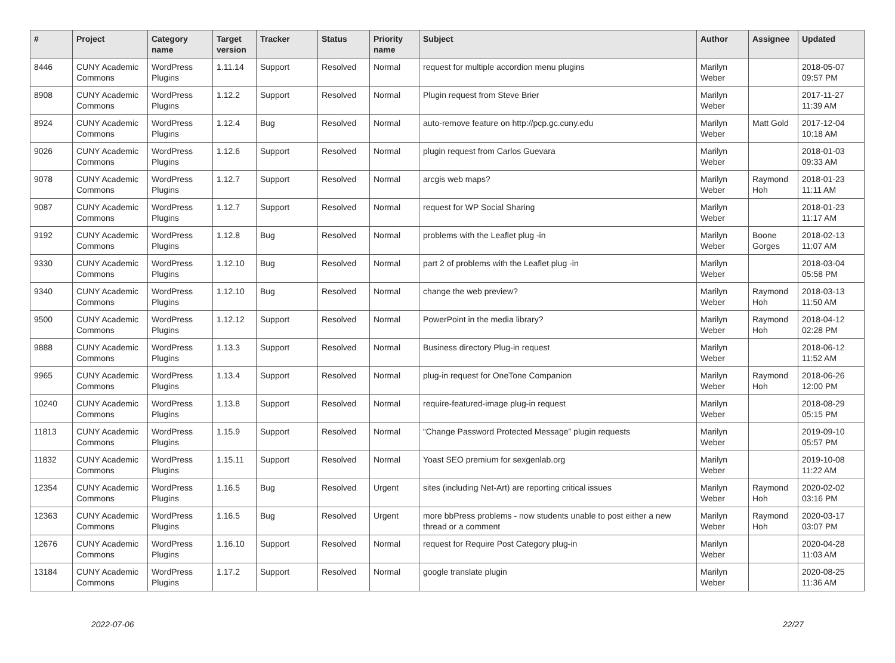| # | Project | Category name | Target version | Tracker | Status | Priority name | Subject | Author | Assignee | Updated |
| --- | --- | --- | --- | --- | --- | --- | --- | --- | --- | --- |
| 8446 | CUNY Academic Commons | WordPress Plugins | 1.11.14 | Support | Resolved | Normal | request for multiple accordion menu plugins | Marilyn Weber | | 2018-05-07 09:57 PM |
| 8908 | CUNY Academic Commons | WordPress Plugins | 1.12.2 | Support | Resolved | Normal | Plugin request from Steve Brier | Marilyn Weber | | 2017-11-27 11:39 AM |
| 8924 | CUNY Academic Commons | WordPress Plugins | 1.12.4 | Bug | Resolved | Normal | auto-remove feature on http://pcp.gc.cuny.edu | Marilyn Weber | Matt Gold | 2017-12-04 10:18 AM |
| 9026 | CUNY Academic Commons | WordPress Plugins | 1.12.6 | Support | Resolved | Normal | plugin request from Carlos Guevara | Marilyn Weber | | 2018-01-03 09:33 AM |
| 9078 | CUNY Academic Commons | WordPress Plugins | 1.12.7 | Support | Resolved | Normal | arcgis web maps? | Marilyn Weber | Raymond Hoh | 2018-01-23 11:11 AM |
| 9087 | CUNY Academic Commons | WordPress Plugins | 1.12.7 | Support | Resolved | Normal | request for WP Social Sharing | Marilyn Weber | | 2018-01-23 11:17 AM |
| 9192 | CUNY Academic Commons | WordPress Plugins | 1.12.8 | Bug | Resolved | Normal | problems with the Leaflet plug -in | Marilyn Weber | Boone Gorges | 2018-02-13 11:07 AM |
| 9330 | CUNY Academic Commons | WordPress Plugins | 1.12.10 | Bug | Resolved | Normal | part 2 of problems with the Leaflet plug -in | Marilyn Weber | | 2018-03-04 05:58 PM |
| 9340 | CUNY Academic Commons | WordPress Plugins | 1.12.10 | Bug | Resolved | Normal | change the web preview? | Marilyn Weber | Raymond Hoh | 2018-03-13 11:50 AM |
| 9500 | CUNY Academic Commons | WordPress Plugins | 1.12.12 | Support | Resolved | Normal | PowerPoint in the media library? | Marilyn Weber | Raymond Hoh | 2018-04-12 02:28 PM |
| 9888 | CUNY Academic Commons | WordPress Plugins | 1.13.3 | Support | Resolved | Normal | Business directory Plug-in request | Marilyn Weber | | 2018-06-12 11:52 AM |
| 9965 | CUNY Academic Commons | WordPress Plugins | 1.13.4 | Support | Resolved | Normal | plug-in request for OneTone Companion | Marilyn Weber | Raymond Hoh | 2018-06-26 12:00 PM |
| 10240 | CUNY Academic Commons | WordPress Plugins | 1.13.8 | Support | Resolved | Normal | require-featured-image plug-in request | Marilyn Weber | | 2018-08-29 05:15 PM |
| 11813 | CUNY Academic Commons | WordPress Plugins | 1.15.9 | Support | Resolved | Normal | “Change Password Protected Message” plugin requests | Marilyn Weber | | 2019-09-10 05:57 PM |
| 11832 | CUNY Academic Commons | WordPress Plugins | 1.15.11 | Support | Resolved | Normal | Yoast SEO premium for sexgenlab.org | Marilyn Weber | | 2019-10-08 11:22 AM |
| 12354 | CUNY Academic Commons | WordPress Plugins | 1.16.5 | Bug | Resolved | Urgent | sites (including Net-Art) are reporting critical issues | Marilyn Weber | Raymond Hoh | 2020-02-02 03:16 PM |
| 12363 | CUNY Academic Commons | WordPress Plugins | 1.16.5 | Bug | Resolved | Urgent | more bbPress problems - now students unable to post either a new thread or a comment | Marilyn Weber | Raymond Hoh | 2020-03-17 03:07 PM |
| 12676 | CUNY Academic Commons | WordPress Plugins | 1.16.10 | Support | Resolved | Normal | request for Require Post Category plug-in | Marilyn Weber | | 2020-04-28 11:03 AM |
| 13184 | CUNY Academic Commons | WordPress Plugins | 1.17.2 | Support | Resolved | Normal | google translate plugin | Marilyn Weber | | 2020-08-25 11:36 AM |
2022-07-06 22/27